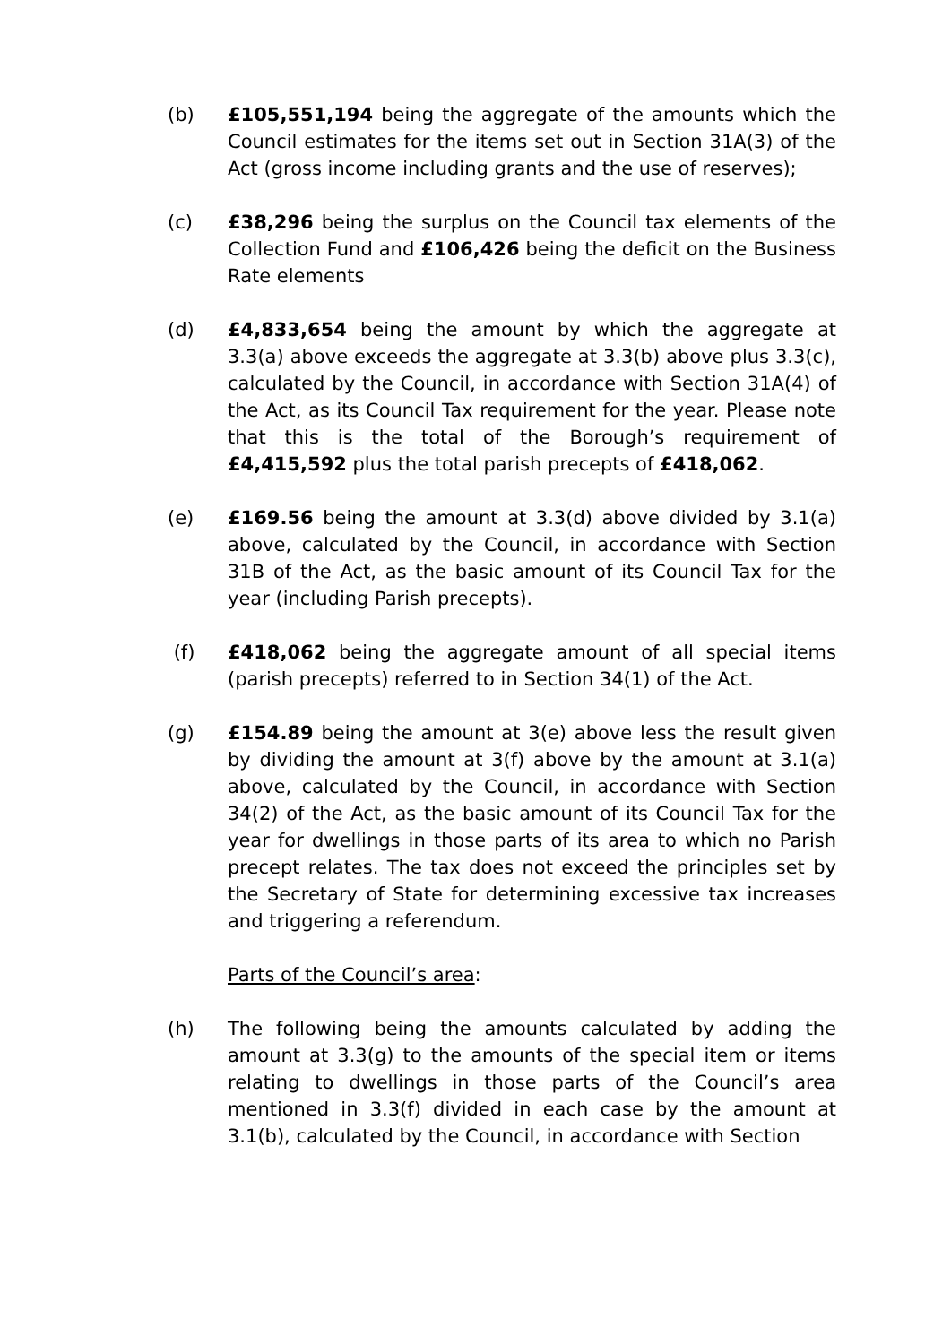(b) £105,551,194 being the aggregate of the amounts which the Council estimates for the items set out in Section 31A(3) of the Act (gross income including grants and the use of reserves);
(c) £38,296 being the surplus on the Council tax elements of the Collection Fund and £106,426 being the deficit on the Business Rate elements
(d) £4,833,654 being the amount by which the aggregate at 3.3(a) above exceeds the aggregate at 3.3(b) above plus 3.3(c), calculated by the Council, in accordance with Section 31A(4) of the Act, as its Council Tax requirement for the year. Please note that this is the total of the Borough’s requirement of £4,415,592 plus the total parish precepts of £418,062.
(e) £169.56 being the amount at 3.3(d) above divided by 3.1(a) above, calculated by the Council, in accordance with Section 31B of the Act, as the basic amount of its Council Tax for the year (including Parish precepts).
(f) £418,062 being the aggregate amount of all special items (parish precepts) referred to in Section 34(1) of the Act.
(g) £154.89 being the amount at 3(e) above less the result given by dividing the amount at 3(f) above by the amount at 3.1(a) above, calculated by the Council, in accordance with Section 34(2) of the Act, as the basic amount of its Council Tax for the year for dwellings in those parts of its area to which no Parish precept relates. The tax does not exceed the principles set by the Secretary of State for determining excessive tax increases and triggering a referendum.
Parts of the Council’s area:
(h) The following being the amounts calculated by adding the amount at 3.3(g) to the amounts of the special item or items relating to dwellings in those parts of the Council’s area mentioned in 3.3(f) divided in each case by the amount at 3.1(b), calculated by the Council, in accordance with Section